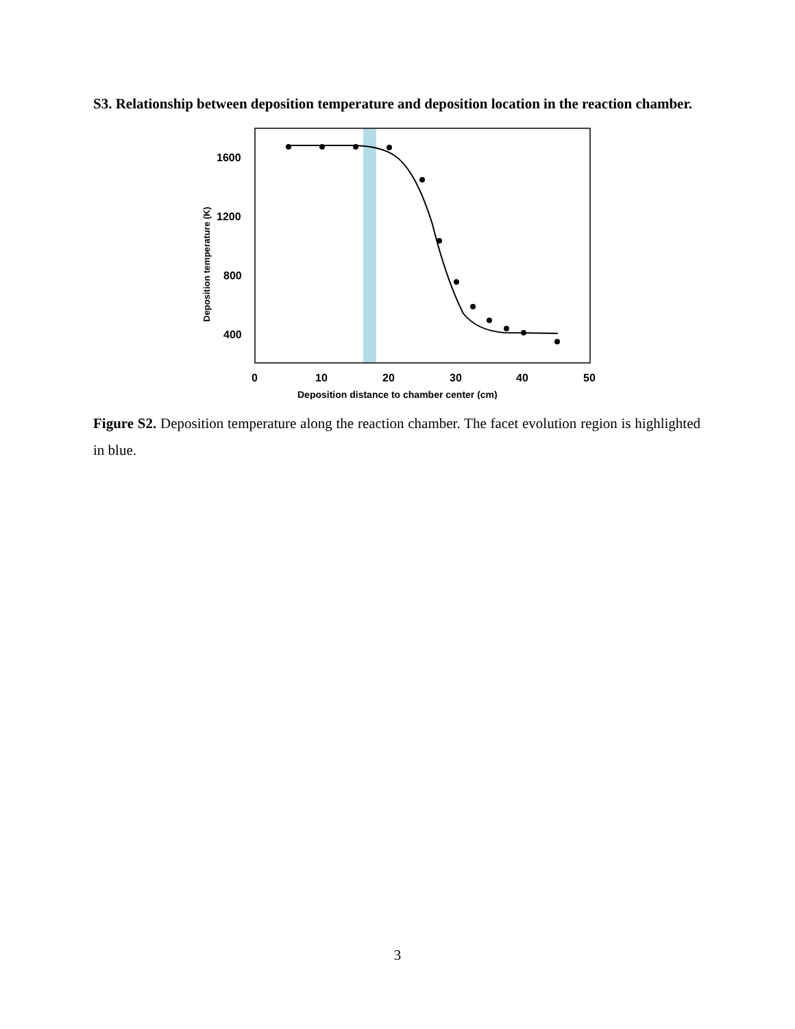S3. Relationship between deposition temperature and deposition location in the reaction chamber.
1600
1200
800
400
0
10
20
30
40
50
Deposition distance to chamber center (cm)
Deposition temperature (K)
Figure S2. Deposition temperature along the reaction chamber. The facet evolution region is highlighted in blue.
3